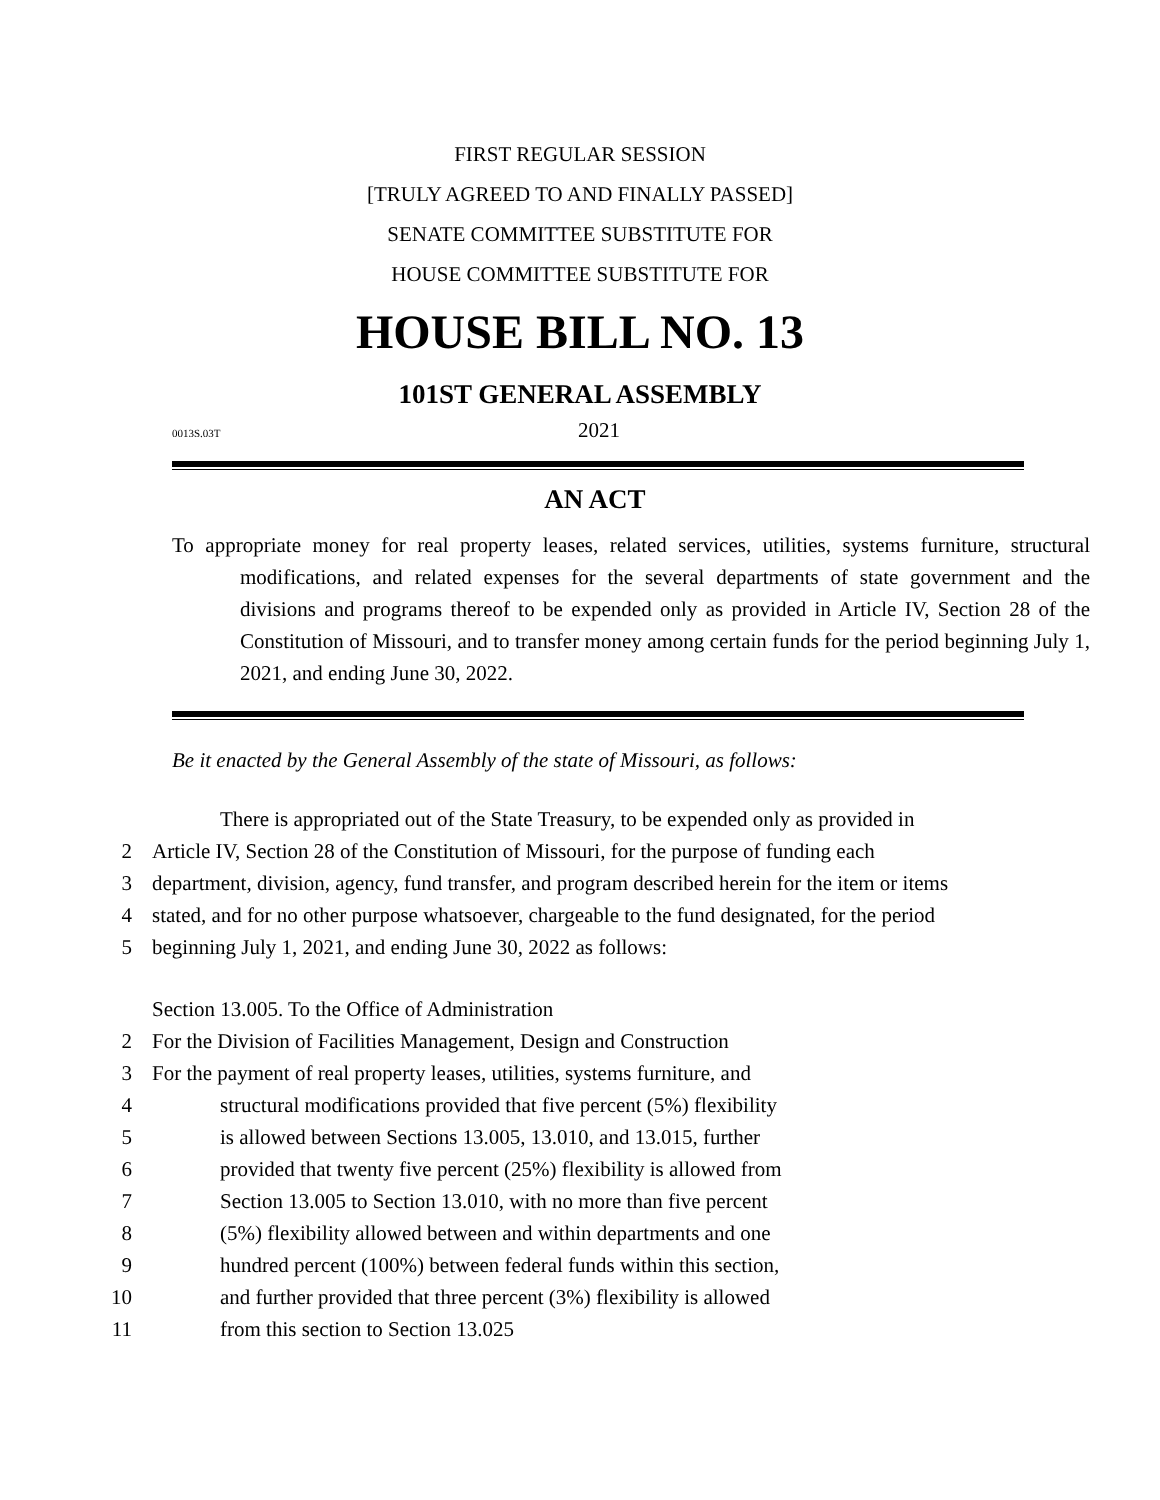FIRST REGULAR SESSION
[TRULY AGREED TO AND FINALLY PASSED]
SENATE COMMITTEE SUBSTITUTE FOR
HOUSE COMMITTEE SUBSTITUTE FOR
HOUSE BILL NO. 13
101ST GENERAL ASSEMBLY
0013S.03T 2021
AN ACT
To appropriate money for real property leases, related services, utilities, systems furniture, structural modifications, and related expenses for the several departments of state government and the divisions and programs thereof to be expended only as provided in Article IV, Section 28 of the Constitution of Missouri, and to transfer money among certain funds for the period beginning July 1, 2021, and ending June 30, 2022.
Be it enacted by the General Assembly of the state of Missouri, as follows:
There is appropriated out of the State Treasury, to be expended only as provided in
2 Article IV, Section 28 of the Constitution of Missouri, for the purpose of funding each
3 department, division, agency, fund transfer, and program described herein for the item or items
4 stated, and for no other purpose whatsoever, chargeable to the fund designated, for the period
5 beginning July 1, 2021, and ending June 30, 2022 as follows:
Section 13.005. To the Office of Administration
2 For the Division of Facilities Management, Design and Construction
3 For the payment of real property leases, utilities, systems furniture, and
4 structural modifications provided that five percent (5%) flexibility
5 is allowed between Sections 13.005, 13.010, and 13.015, further
6 provided that twenty five percent (25%) flexibility is allowed from
7 Section 13.005 to Section 13.010, with no more than five percent
8 (5%) flexibility allowed between and within departments and one
9 hundred percent (100%) between federal funds within this section,
10 and further provided that three percent (3%) flexibility is allowed
11 from this section to Section 13.025